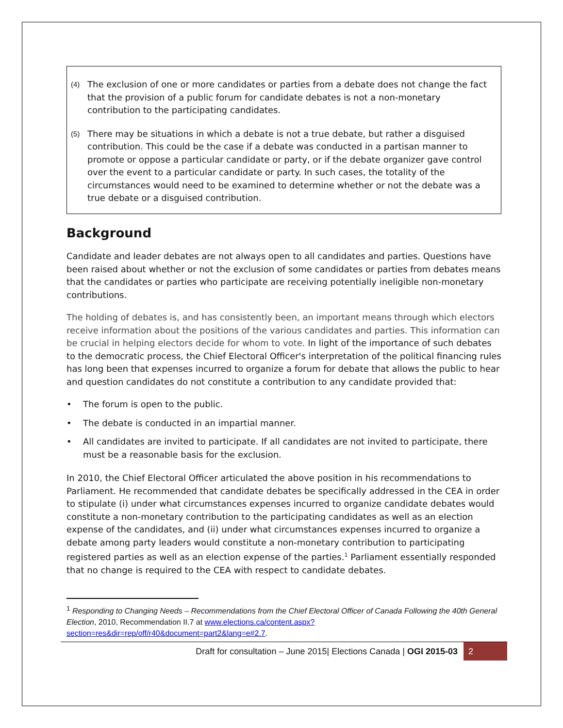(4) The exclusion of one or more candidates or parties from a debate does not change the fact that the provision of a public forum for candidate debates is not a non-monetary contribution to the participating candidates.
(5) There may be situations in which a debate is not a true debate, but rather a disguised contribution. This could be the case if a debate was conducted in a partisan manner to promote or oppose a particular candidate or party, or if the debate organizer gave control over the event to a particular candidate or party. In such cases, the totality of the circumstances would need to be examined to determine whether or not the debate was a true debate or a disguised contribution.
Background
Candidate and leader debates are not always open to all candidates and parties. Questions have been raised about whether or not the exclusion of some candidates or parties from debates means that the candidates or parties who participate are receiving potentially ineligible non-monetary contributions.
The holding of debates is, and has consistently been, an important means through which electors receive information about the positions of the various candidates and parties. This information can be crucial in helping electors decide for whom to vote. In light of the importance of such debates to the democratic process, the Chief Electoral Officer's interpretation of the political financing rules has long been that expenses incurred to organize a forum for debate that allows the public to hear and question candidates do not constitute a contribution to any candidate provided that:
• The forum is open to the public.
• The debate is conducted in an impartial manner.
• All candidates are invited to participate. If all candidates are not invited to participate, there must be a reasonable basis for the exclusion.
In 2010, the Chief Electoral Officer articulated the above position in his recommendations to Parliament. He recommended that candidate debates be specifically addressed in the CEA in order to stipulate (i) under what circumstances expenses incurred to organize candidate debates would constitute a non-monetary contribution to the participating candidates as well as an election expense of the candidates, and (ii) under what circumstances expenses incurred to organize a debate among party leaders would constitute a non-monetary contribution to participating registered parties as well as an election expense of the parties.<sup>1</sup> Parliament essentially responded that no change is required to the CEA with respect to candidate debates.
<sup>1</sup> Responding to Changing Needs – Recommendations from the Chief Electoral Officer of Canada Following the 40th General Election, 2010, Recommendation II.7 at www.elections.ca/content.aspx?section=res&dir=rep/off/r40&document=part2&lang=e#2.7.
Draft for consultation – June 2015| Elections Canada | OGI 2015-03 2